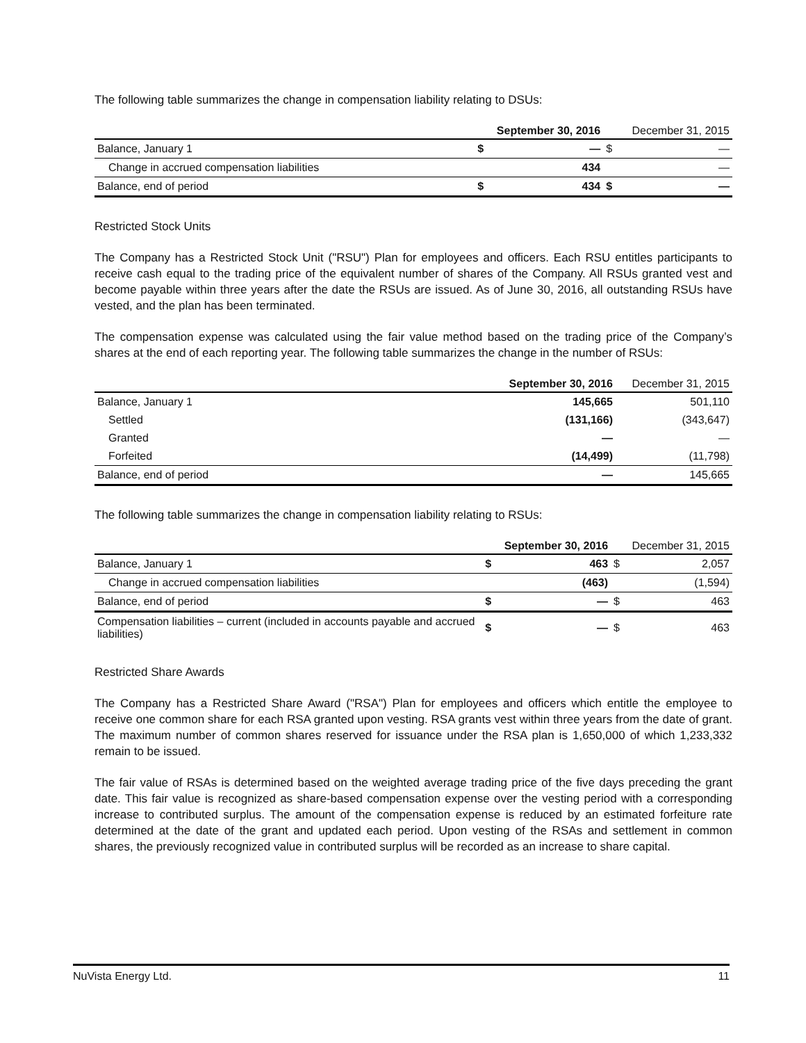The following table summarizes the change in compensation liability relating to DSUs:
| | | September 30, 2016 | | December 31, 2015 |
| --- | --- | --- | --- | --- |
| Balance, January 1 | $ | — | $ | — |
| Change in accrued compensation liabilities | | 434 | | — |
| Balance, end of period | $ | 434 | $ | — |
Restricted Stock Units
The Company has a Restricted Stock Unit ("RSU") Plan for employees and officers. Each RSU entitles participants to receive cash equal to the trading price of the equivalent number of shares of the Company. All RSUs granted vest and become payable within three years after the date the RSUs are issued. As of June 30, 2016, all outstanding RSUs have vested, and the plan has been terminated.
The compensation expense was calculated using the fair value method based on the trading price of the Company’s shares at the end of each reporting year. The following table summarizes the change in the number of RSUs:
| | September 30, 2016 | December 31, 2015 |
| --- | --- | --- |
| Balance, January 1 | 145,665 | 501,110 |
| Settled | (131,166) | (343,647) |
| Granted | — | — |
| Forfeited | (14,499) | (11,798) |
| Balance, end of period | — | 145,665 |
The following table summarizes the change in compensation liability relating to RSUs:
| | | September 30, 2016 | | December 31, 2015 |
| --- | --- | --- | --- | --- |
| Balance, January 1 | $ | 463 | $ | 2,057 |
| Change in accrued compensation liabilities | | (463) | | (1,594) |
| Balance, end of period | $ | — | $ | 463 |
| Compensation liabilities – current (included in accounts payable and accrued liabilities) | $ | — | $ | 463 |
Restricted Share Awards
The Company has a Restricted Share Award ("RSA") Plan for employees and officers which entitle the employee to receive one common share for each RSA granted upon vesting. RSA grants vest within three years from the date of grant. The maximum number of common shares reserved for issuance under the RSA plan is 1,650,000 of which 1,233,332 remain to be issued.
The fair value of RSAs is determined based on the weighted average trading price of the five days preceding the grant date. This fair value is recognized as share-based compensation expense over the vesting period with a corresponding increase to contributed surplus. The amount of the compensation expense is reduced by an estimated forfeiture rate determined at the date of the grant and updated each period. Upon vesting of the RSAs and settlement in common shares, the previously recognized value in contributed surplus will be recorded as an increase to share capital.
NuVista Energy Ltd. 11